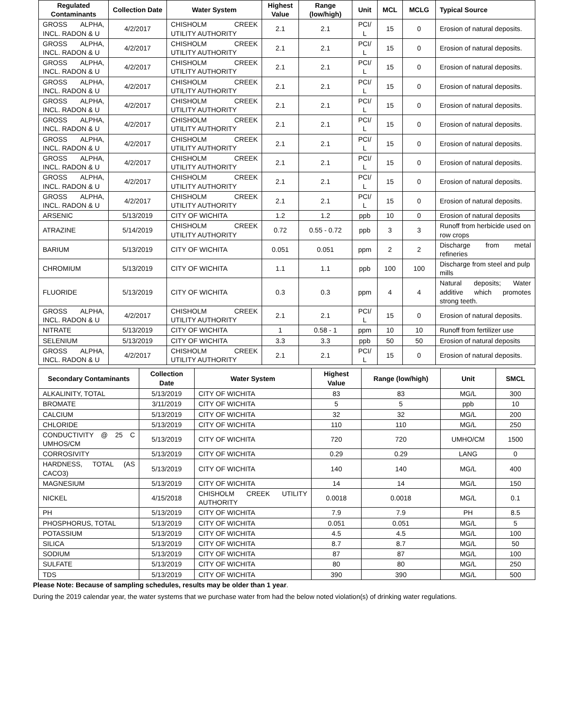| Regulated Contaminants | Collection Date | Water System | Highest Value | Range (low/high) | Unit | MCL | MCLG | Typical Source |
| --- | --- | --- | --- | --- | --- | --- | --- | --- |
| GROSS ALPHA, INCL. RADON & U | 4/2/2017 | CHISHOLM CREEK UTILITY AUTHORITY | 2.1 | 2.1 | PCI/ L | 15 | 0 | Erosion of natural deposits. |
| GROSS ALPHA, INCL. RADON & U | 4/2/2017 | CHISHOLM CREEK UTILITY AUTHORITY | 2.1 | 2.1 | PCI/ L | 15 | 0 | Erosion of natural deposits. |
| GROSS ALPHA, INCL. RADON & U | 4/2/2017 | CHISHOLM CREEK UTILITY AUTHORITY | 2.1 | 2.1 | PCI/ L | 15 | 0 | Erosion of natural deposits. |
| GROSS ALPHA, INCL. RADON & U | 4/2/2017 | CHISHOLM CREEK UTILITY AUTHORITY | 2.1 | 2.1 | PCI/ L | 15 | 0 | Erosion of natural deposits. |
| GROSS ALPHA, INCL. RADON & U | 4/2/2017 | CHISHOLM CREEK UTILITY AUTHORITY | 2.1 | 2.1 | PCI/ L | 15 | 0 | Erosion of natural deposits. |
| GROSS ALPHA, INCL. RADON & U | 4/2/2017 | CHISHOLM CREEK UTILITY AUTHORITY | 2.1 | 2.1 | PCI/ L | 15 | 0 | Erosion of natural deposits. |
| GROSS ALPHA, INCL. RADON & U | 4/2/2017 | CHISHOLM CREEK UTILITY AUTHORITY | 2.1 | 2.1 | PCI/ L | 15 | 0 | Erosion of natural deposits. |
| GROSS ALPHA, INCL. RADON & U | 4/2/2017 | CHISHOLM CREEK UTILITY AUTHORITY | 2.1 | 2.1 | PCI/ L | 15 | 0 | Erosion of natural deposits. |
| GROSS ALPHA, INCL. RADON & U | 4/2/2017 | CHISHOLM CREEK UTILITY AUTHORITY | 2.1 | 2.1 | PCI/ L | 15 | 0 | Erosion of natural deposits. |
| GROSS ALPHA, INCL. RADON & U | 4/2/2017 | CHISHOLM CREEK UTILITY AUTHORITY | 2.1 | 2.1 | PCI/ L | 15 | 0 | Erosion of natural deposits. |
| ARSENIC | 5/13/2019 | CITY OF WICHITA | 1.2 | 1.2 | ppb | 10 | 0 | Erosion of natural deposits |
| ATRAZINE | 5/14/2019 | CHISHOLM CREEK UTILITY AUTHORITY | 0.72 | 0.55 - 0.72 | ppb | 3 | 3 | Runoff from herbicide used on row crops |
| BARIUM | 5/13/2019 | CITY OF WICHITA | 0.051 | 0.051 | ppm | 2 | 2 | Discharge from metal refineries |
| CHROMIUM | 5/13/2019 | CITY OF WICHITA | 1.1 | 1.1 | ppb | 100 | 100 | Discharge from steel and pulp mills |
| FLUORIDE | 5/13/2019 | CITY OF WICHITA | 0.3 | 0.3 | ppm | 4 | 4 | Natural deposits; Water additive which promotes strong teeth. |
| GROSS ALPHA, INCL. RADON & U | 4/2/2017 | CHISHOLM CREEK UTILITY AUTHORITY | 2.1 | 2.1 | PCI/ L | 15 | 0 | Erosion of natural deposits. |
| NITRATE | 5/13/2019 | CITY OF WICHITA | 1 | 0.58 - 1 | ppm | 10 | 10 | Runoff from fertilizer use |
| SELENIUM | 5/13/2019 | CITY OF WICHITA | 3.3 | 3.3 | ppb | 50 | 50 | Erosion of natural deposits |
| GROSS ALPHA, INCL. RADON & U | 4/2/2017 | CHISHOLM CREEK UTILITY AUTHORITY | 2.1 | 2.1 | PCI/ L | 15 | 0 | Erosion of natural deposits. |
| Secondary Contaminants | Collection Date | Water System | Highest Value | Range (low/high) | Unit | SMCL |
| --- | --- | --- | --- | --- | --- | --- |
| ALKALINITY, TOTAL | 5/13/2019 | CITY OF WICHITA | 83 | 83 | MG/L | 300 |
| BROMATE | 3/11/2019 | CITY OF WICHITA | 5 | 5 | ppb | 10 |
| CALCIUM | 5/13/2019 | CITY OF WICHITA | 32 | 32 | MG/L | 200 |
| CHLORIDE | 5/13/2019 | CITY OF WICHITA | 110 | 110 | MG/L | 250 |
| CONDUCTIVITY @ 25 C UMHOS/CM | 5/13/2019 | CITY OF WICHITA | 720 | 720 | UMHO/CM | 1500 |
| CORROSIVITY | 5/13/2019 | CITY OF WICHITA | 0.29 | 0.29 | LANG | 0 |
| HARDNESS, TOTAL (AS CACO3) | 5/13/2019 | CITY OF WICHITA | 140 | 140 | MG/L | 400 |
| MAGNESIUM | 5/13/2019 | CITY OF WICHITA | 14 | 14 | MG/L | 150 |
| NICKEL | 4/15/2018 | CHISHOLM CREEK UTILITY AUTHORITY | 0.0018 | 0.0018 | MG/L | 0.1 |
| PH | 5/13/2019 | CITY OF WICHITA | 7.9 | 7.9 | PH | 8.5 |
| PHOSPHORUS, TOTAL | 5/13/2019 | CITY OF WICHITA | 0.051 | 0.051 | MG/L | 5 |
| POTASSIUM | 5/13/2019 | CITY OF WICHITA | 4.5 | 4.5 | MG/L | 100 |
| SILICA | 5/13/2019 | CITY OF WICHITA | 8.7 | 8.7 | MG/L | 50 |
| SODIUM | 5/13/2019 | CITY OF WICHITA | 87 | 87 | MG/L | 100 |
| SULFATE | 5/13/2019 | CITY OF WICHITA | 80 | 80 | MG/L | 250 |
| TDS | 5/13/2019 | CITY OF WICHITA | 390 | 390 | MG/L | 500 |
Please Note: Because of sampling schedules, results may be older than 1 year.
During the 2019 calendar year, the water systems that we purchase water from had the below noted violation(s) of drinking water regulations.